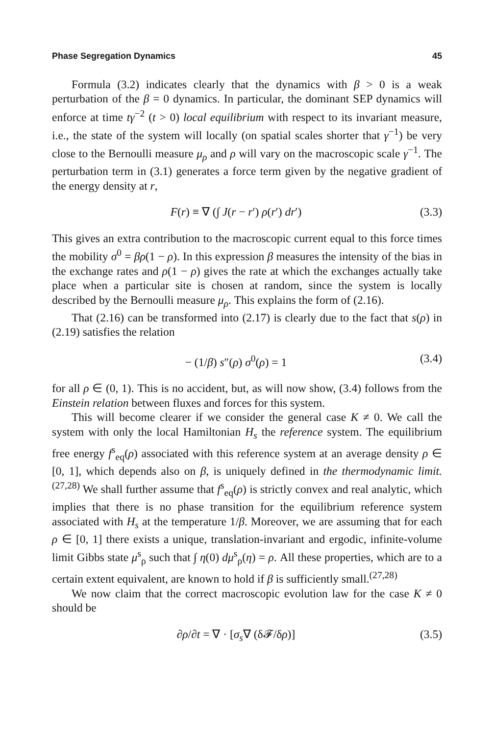Phase Segregation Dynamics 45
Formula (3.2) indicates clearly that the dynamics with β > 0 is a weak perturbation of the β = 0 dynamics. In particular, the dominant SEP dynamics will enforce at time tγ<sup>−2</sup> (t > 0) local equilibrium with respect to its invariant measure, i.e., the state of the system will locally (on spatial scales shorter that γ<sup>−1</sup>) be very close to the Bernoulli measure μ<sub>ρ</sub> and ρ will vary on the macroscopic scale γ<sup>−1</sup>. The perturbation term in (3.1) generates a force term given by the negative gradient of the energy density at r,
F(r) ≡ ∇ (∫ J(r − r′) ρ(r′) dr′) (3.3)
This gives an extra contribution to the macroscopic current equal to this force times the mobility σ<sup>0</sup> = βρ(1 − ρ). In this expression β measures the intensity of the bias in the exchange rates and ρ(1 − ρ) gives the rate at which the exchanges actually take place when a particular site is chosen at random, since the system is locally described by the Bernoulli measure μ<sub>ρ</sub>. This explains the form of (2.16).
That (2.16) can be transformed into (2.17) is clearly due to the fact that s(ρ) in (2.19) satisfies the relation
− (1/β) s″(ρ) σ<sup>0</sup>(ρ) = 1 (3.4)
for all ρ ∈ (0, 1). This is no accident, but, as will now show, (3.4) follows from the Einstein relation between fluxes and forces for this system.
This will become clearer if we consider the general case K ≠ 0. We call the system with only the local Hamiltonian H<sub>s</sub> the reference system. The equilibrium free energy f<sup>s</sup><sub>eq</sub>(ρ) associated with this reference system at an average density ρ ∈ [0, 1], which depends also on β, is uniquely defined in the thermodynamic limit.<sup>(27,28)</sup> We shall further assume that f<sup>s</sup><sub>eq</sub>(ρ) is strictly convex and real analytic, which implies that there is no phase transition for the equilibrium reference system associated with H<sub>s</sub> at the temperature 1/β. Moreover, we are assuming that for each ρ ∈ [0, 1] there exists a unique, translation-invariant and ergodic, infinite-volume limit Gibbs state μ<sup>s</sup><sub>ρ</sub> such that ∫ η(0) dμ<sup>s</sup><sub>ρ</sub>(η) = ρ. All these properties, which are to a certain extent equivalent, are known to hold if β is sufficiently small.<sup>(27,28)</sup>
We now claim that the correct macroscopic evolution law for the case K ≠ 0 should be
∂ρ/∂t = ∇ · [σ<sub>s</sub>∇ (δ𝓕/δρ)] (3.5)